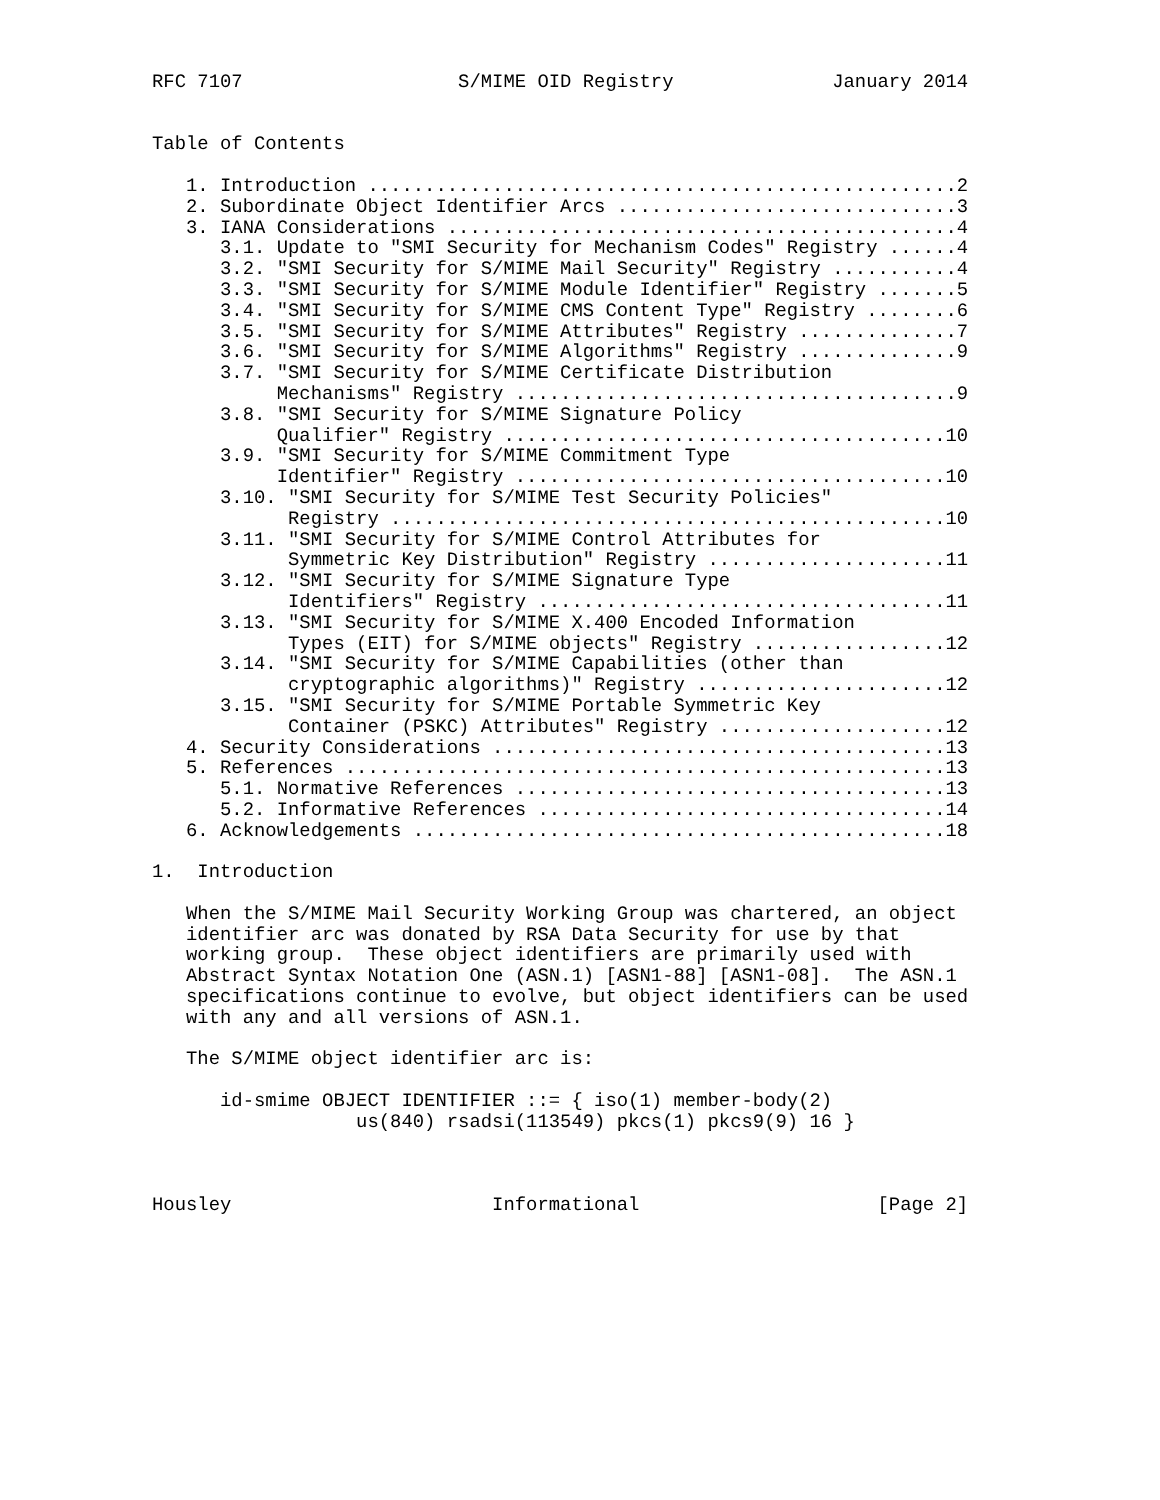RFC 7107                   S/MIME OID Registry              January 2014


Table of Contents

   1. Introduction ....................................................2
   2. Subordinate Object Identifier Arcs ..............................3
   3. IANA Considerations .............................................4
      3.1. Update to "SMI Security for Mechanism Codes" Registry ......4
      3.2. "SMI Security for S/MIME Mail Security" Registry ...........4
      3.3. "SMI Security for S/MIME Module Identifier" Registry .......5
      3.4. "SMI Security for S/MIME CMS Content Type" Registry ........6
      3.5. "SMI Security for S/MIME Attributes" Registry ..............7
      3.6. "SMI Security for S/MIME Algorithms" Registry ..............9
      3.7. "SMI Security for S/MIME Certificate Distribution
           Mechanisms" Registry .......................................9
      3.8. "SMI Security for S/MIME Signature Policy
           Qualifier" Registry .......................................10
      3.9. "SMI Security for S/MIME Commitment Type
           Identifier" Registry ......................................10
      3.10. "SMI Security for S/MIME Test Security Policies"
            Registry .................................................10
      3.11. "SMI Security for S/MIME Control Attributes for
            Symmetric Key Distribution" Registry .....................11
      3.12. "SMI Security for S/MIME Signature Type
            Identifiers" Registry ....................................11
      3.13. "SMI Security for S/MIME X.400 Encoded Information
            Types (EIT) for S/MIME objects" Registry .................12
      3.14. "SMI Security for S/MIME Capabilities (other than
            cryptographic algorithms)" Registry ......................12
      3.15. "SMI Security for S/MIME Portable Symmetric Key
            Container (PSKC) Attributes" Registry ....................12
   4. Security Considerations ........................................13
   5. References .....................................................13
      5.1. Normative References ......................................13
      5.2. Informative References ....................................14
   6. Acknowledgements ...............................................18

1.  Introduction

   When the S/MIME Mail Security Working Group was chartered, an object
   identifier arc was donated by RSA Data Security for use by that
   working group.  These object identifiers are primarily used with
   Abstract Syntax Notation One (ASN.1) [ASN1-88] [ASN1-08].  The ASN.1
   specifications continue to evolve, but object identifiers can be used
   with any and all versions of ASN.1.

   The S/MIME object identifier arc is:

      id-smime OBJECT IDENTIFIER ::= { iso(1) member-body(2)
                  us(840) rsadsi(113549) pkcs(1) pkcs9(9) 16 }



Housley                       Informational                     [Page 2]